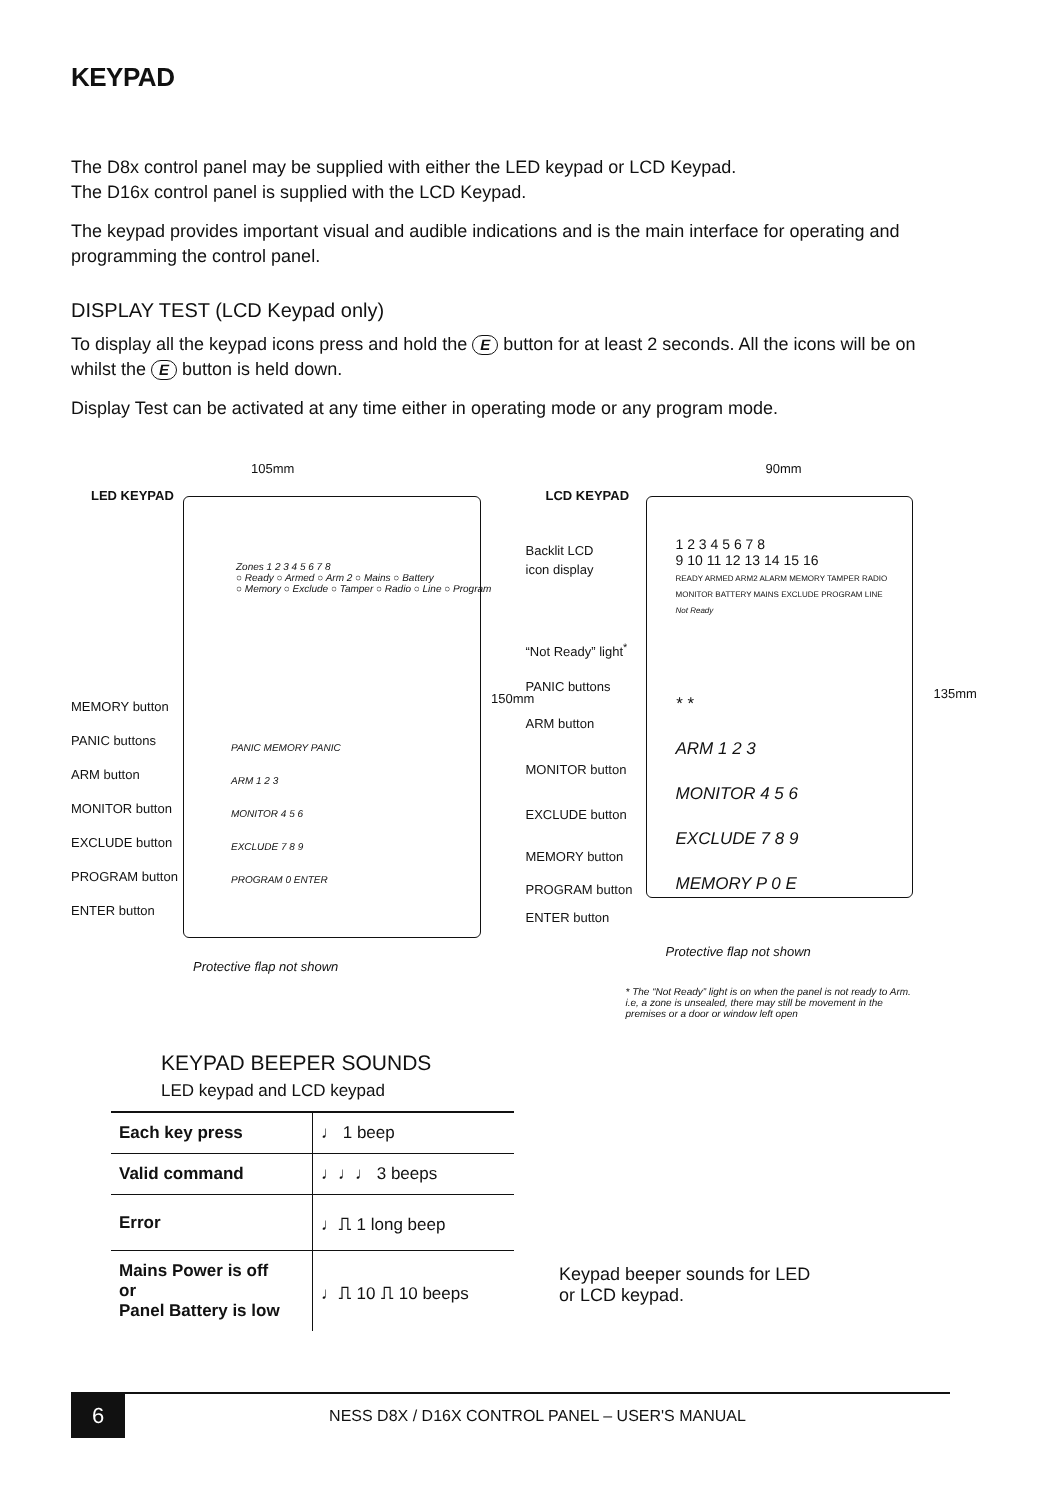KEYPAD
The D8x control panel may be supplied with either the LED keypad or LCD Keypad.
The D16x control panel is supplied with the LCD Keypad.
The keypad provides important visual and audible indications and is the main interface for operating and programming the control panel.
DISPLAY TEST (LCD Keypad only)
To display all the keypad icons press and hold the E button for at least 2 seconds. All the icons will be on whilst the E button is held down.
Display Test can be activated at any time either in operating mode or any program mode.
105mm
LED KEYPAD
Zones 1 2 3 4 5 6 7 8
○ Ready ○ Armed ○ Arm 2 ○ Mains ○ Battery
○ Memory ○ Exclude ○ Tamper ○ Radio ○ Line ○ Program
PANIC MEMORY PANIC
ARM 1 2 3
MONITOR 4 5 6
EXCLUDE 7 8 9
PROGRAM 0 ENTER
MEMORY button
PANIC buttons
ARM button
MONITOR button
EXCLUDE button
PROGRAM button
ENTER button
150mm
Protective flap not shown
90mm
LCD KEYPAD
1 2 3 4 5 6 7 8
9 10 11 12 13 14 15 16
READY ARMED ARM2 ALARM MEMORY TAMPER RADIO
MONITOR BATTERY MAINS EXCLUDE PROGRAM LINE
Not Ready
* *
ARM 1 2 3
MONITOR 4 5 6
EXCLUDE 7 8 9
MEMORY P 0 E
Backlit LCD
icon display
“Not Ready” light<sup>*</sup>
PANIC buttons
ARM button
MONITOR button
EXCLUDE button
MEMORY button
PROGRAM button
ENTER button
135mm
Protective flap not shown
* The “Not Ready” light is on when the panel is not ready to Arm. i.e, a zone is unsealed, there may still be movement in the premises or a door or window left open
KEYPAD BEEPER SOUNDS
LED keypad and LCD keypad
| Each key press | ♩ 1 beep |
| Valid command | ♩♩♩ 3 beeps |
| Error | ♩⎍ 1 long beep |
| Mains Power is off or Panel Battery is low | ♩⎍ 10 ⎍ 10 beeps |
Keypad beeper sounds for LED
or LCD keypad.
6
NESS D8X / D16X CONTROL PANEL – USER'S MANUAL